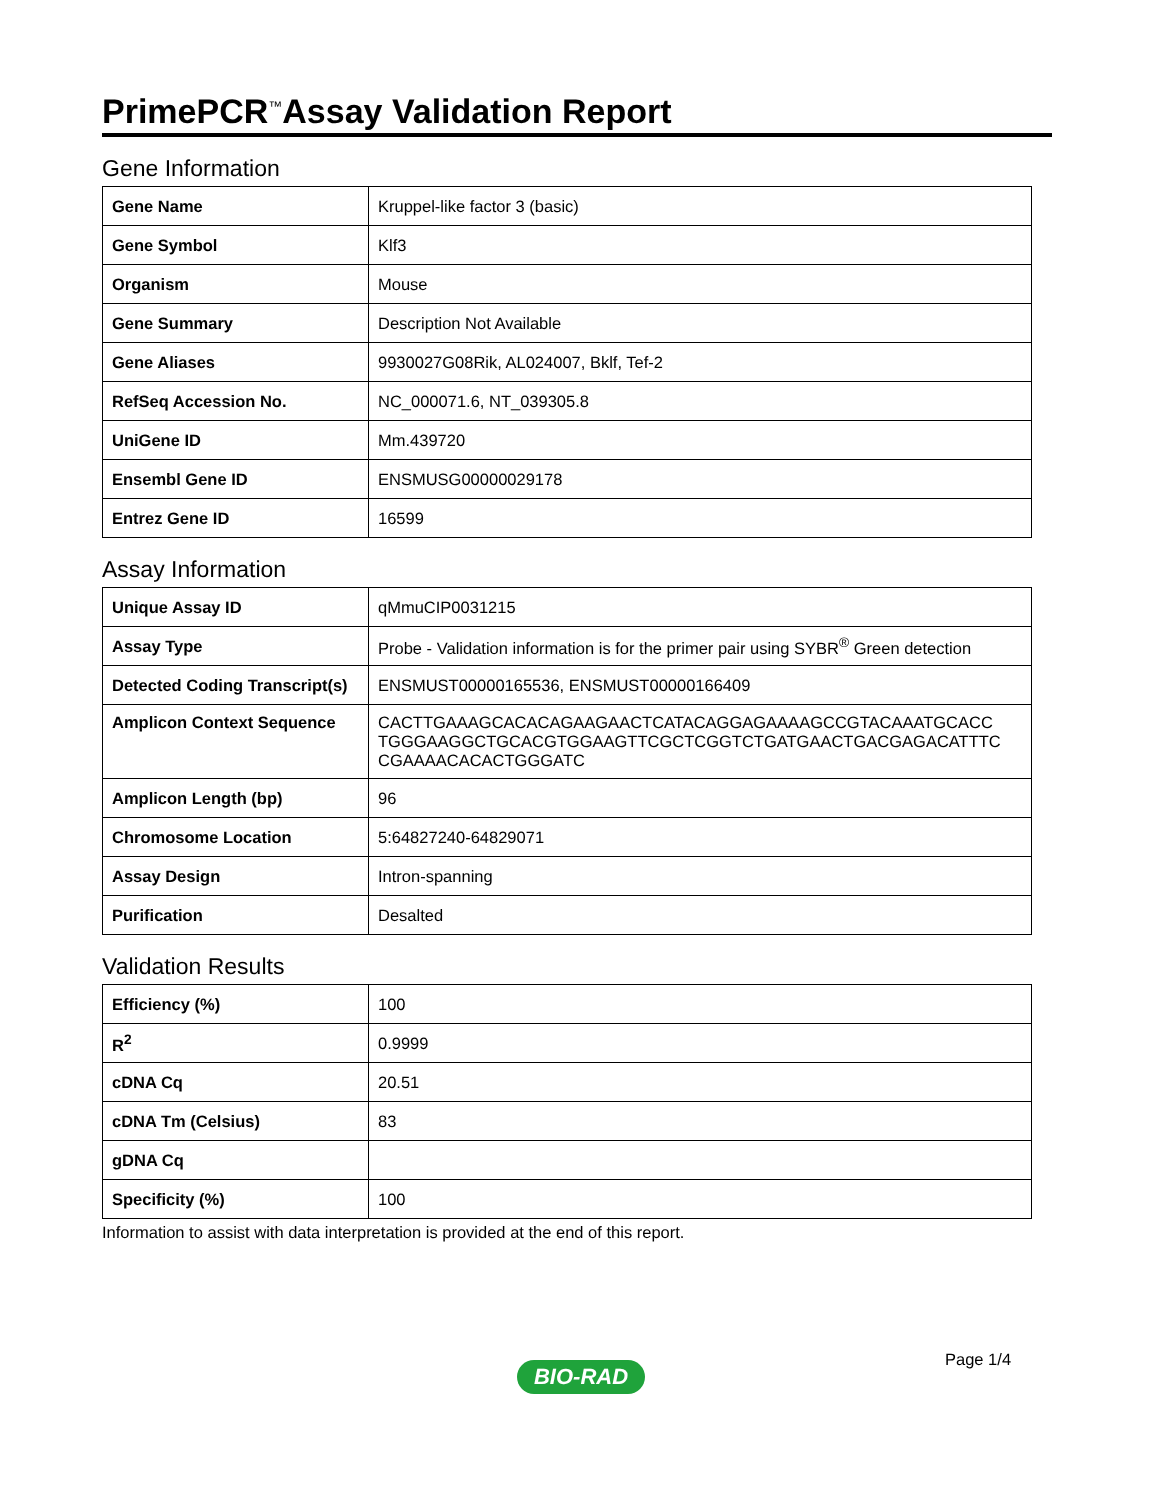PrimePCR<sup>™</sup>Assay Validation Report
Gene Information
| Gene Name | Kruppel-like factor 3 (basic) |
| Gene Symbol | Klf3 |
| Organism | Mouse |
| Gene Summary | Description Not Available |
| Gene Aliases | 9930027G08Rik, AL024007, Bklf, Tef-2 |
| RefSeq Accession No. | NC_000071.6, NT_039305.8 |
| UniGene ID | Mm.439720 |
| Ensembl Gene ID | ENSMUSG00000029178 |
| Entrez Gene ID | 16599 |
Assay Information
| Unique Assay ID | qMmuCIP0031215 |
| Assay Type | Probe - Validation information is for the primer pair using SYBR<sup>®</sup> Green detection |
| Detected Coding Transcript(s) | ENSMUST00000165536, ENSMUST00000166409 |
| Amplicon Context Sequence | CACTTGAAAGCACACAGAAGAACTCATACAGGAGAAAAGCCGTACAAATGCACC TGGGAAGGCTGCACGTGGAAGTTCGCTCGGTCTGATGAACTGACGAGACATTTC CGAAAACACACTGGGATC |
| Amplicon Length (bp) | 96 |
| Chromosome Location | 5:64827240-64829071 |
| Assay Design | Intron-spanning |
| Purification | Desalted |
Validation Results
| Efficiency (%) | 100 |
| R<sup>2</sup> | 0.9999 |
| cDNA Cq | 20.51 |
| cDNA Tm (Celsius) | 83 |
| gDNA Cq | |
| Specificity (%) | 100 |
Information to assist with data interpretation is provided at the end of this report.
Page 1/4
BIO-RAD